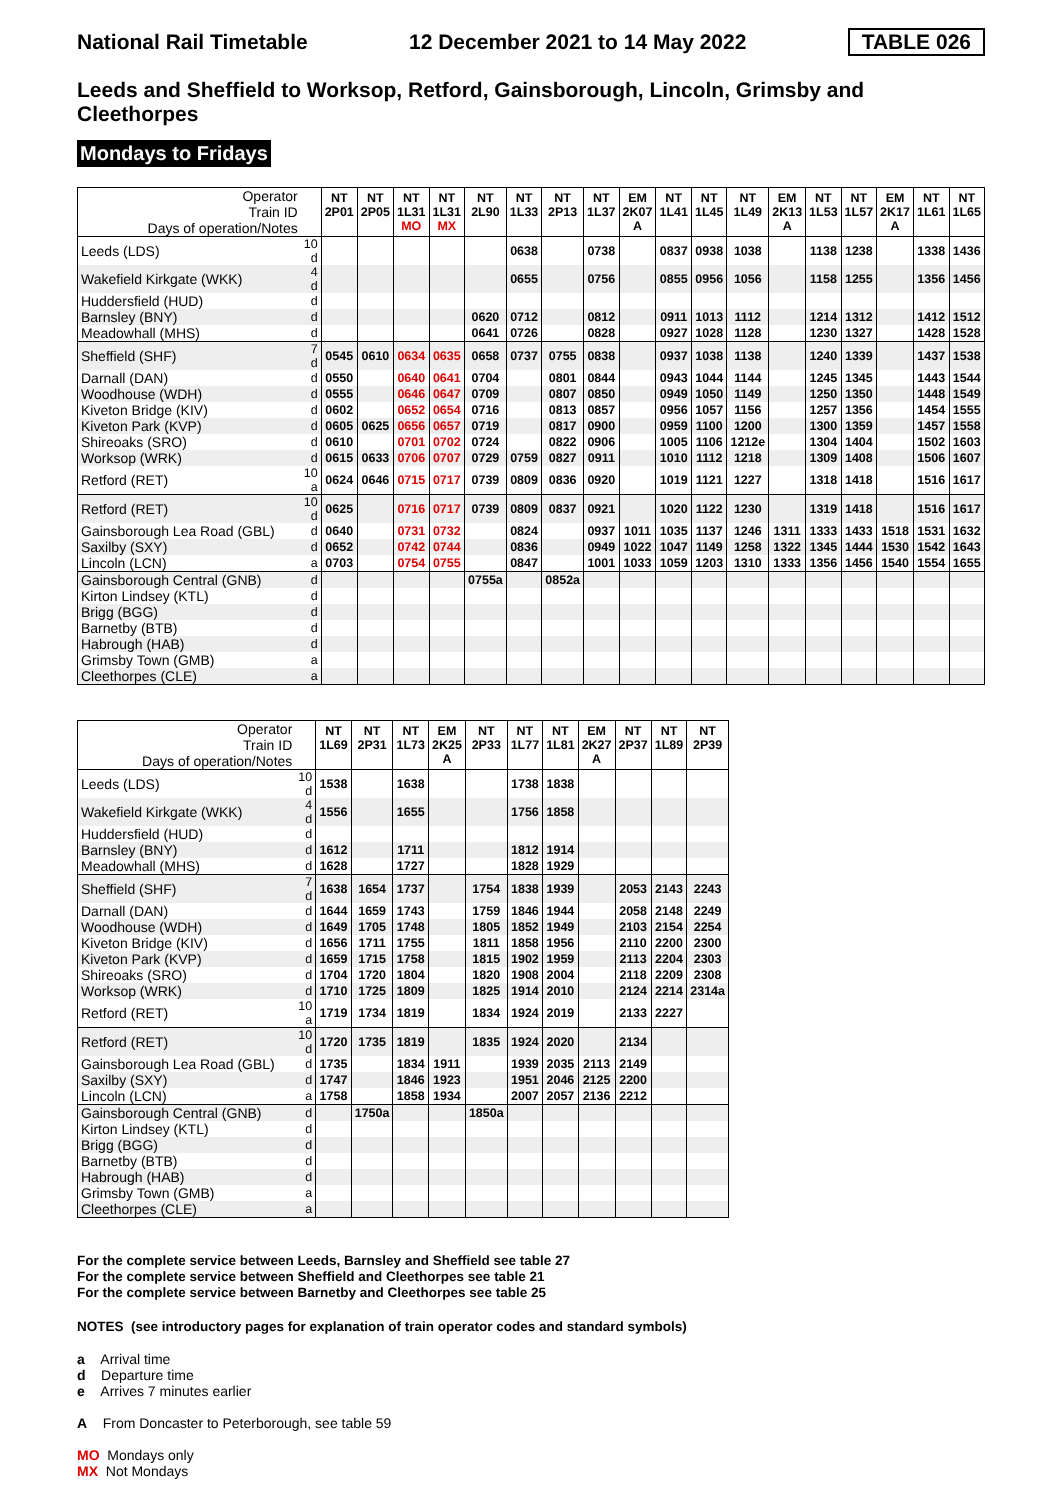National Rail Timetable 12 December 2021 to 14 May 2022 TABLE 026
Leeds and Sheffield to Worksop, Retford, Gainsborough, Lincoln, Grimsby and Cleethorpes
Mondays to Fridays
| Operator Train ID Days of operation/Notes | | NT 2P01 | NT 2P05 | NT 1L31 MO | NT 1L31 MX | NT 2L90 | NT 1L33 | NT 2P13 | NT 1L37 | EM 2K07 A | NT 1L41 | NT 1L45 | NT 1L49 | EM 2K13 A | NT 1L53 | NT 1L57 | EM 2K17 A | NT 1L61 | NT 1L65 |
| Leeds (LDS) | 10 d | | | | | | 0638 | | 0738 | | 0837 | 0938 | 1038 | | 1138 | 1238 | | 1338 | 1436 |
| Wakefield Kirkgate (WKK) | 4 d | | | | | | 0655 | | 0756 | | 0855 | 0956 | 1056 | | 1158 | 1255 | | 1356 | 1456 |
| Huddersfield (HUD) | d | | | | | | | | | | | | | | | | | | |
| Barnsley (BNY) | d | | | | | 0620 | 0712 | | 0812 | | 0911 | 1013 | 1112 | | 1214 | 1312 | | 1412 | 1512 |
| Meadowhall (MHS) | d | | | | | 0641 | 0726 | | 0828 | | 0927 | 1028 | 1128 | | 1230 | 1327 | | 1428 | 1528 |
| Sheffield (SHF) | 7 d | 0545 | 0610 | 0634 | 0635 | 0658 | 0737 | 0755 | 0838 | | 0937 | 1038 | 1138 | | 1240 | 1339 | | 1437 | 1538 |
| Darnall (DAN) | d | 0550 | | 0640 | 0641 | 0704 | | 0801 | 0844 | | 0943 | 1044 | 1144 | | 1245 | 1345 | | 1443 | 1544 |
| Woodhouse (WDH) | d | 0555 | | 0646 | 0647 | 0709 | | 0807 | 0850 | | 0949 | 1050 | 1149 | | 1250 | 1350 | | 1448 | 1549 |
| Kiveton Bridge (KIV) | d | 0602 | | 0652 | 0654 | 0716 | | 0813 | 0857 | | 0956 | 1057 | 1156 | | 1257 | 1356 | | 1454 | 1555 |
| Kiveton Park (KVP) | d | 0605 | 0625 | 0656 | 0657 | 0719 | | 0817 | 0900 | | 0959 | 1100 | 1200 | | 1300 | 1359 | | 1457 | 1558 |
| Shireoaks (SRO) | d | 0610 | | 0701 | 0702 | 0724 | | 0822 | 0906 | | 1005 | 1106 | 1212e | | 1304 | 1404 | | 1502 | 1603 |
| Worksop (WRK) | d | 0615 | 0633 | 0706 | 0707 | 0729 | 0759 | 0827 | 0911 | | 1010 | 1112 | 1218 | | 1309 | 1408 | | 1506 | 1607 |
| Retford (RET) | 10 a | 0624 | 0646 | 0715 | 0717 | 0739 | 0809 | 0836 | 0920 | | 1019 | 1121 | 1227 | | 1318 | 1418 | | 1516 | 1617 |
| Retford (RET) | 10 d | 0625 | | 0716 | 0717 | 0739 | 0809 | 0837 | 0921 | | 1020 | 1122 | 1230 | | 1319 | 1418 | | 1516 | 1617 |
| Gainsborough Lea Road (GBL) | d | 0640 | | 0731 | 0732 | | 0824 | | 0937 | 1011 | 1035 | 1137 | 1246 | 1311 | 1333 | 1433 | 1518 | 1531 | 1632 |
| Saxilby (SXY) | d | 0652 | | 0742 | 0744 | | 0836 | | 0949 | 1022 | 1047 | 1149 | 1258 | 1322 | 1345 | 1444 | 1530 | 1542 | 1643 |
| Lincoln (LCN) | a | 0703 | | 0754 | 0755 | | 0847 | | 1001 | 1033 | 1059 | 1203 | 1310 | 1333 | 1356 | 1456 | 1540 | 1554 | 1655 |
| Gainsborough Central (GNB) | d | | | | | 0755a | | 0852a | | | | | | | | | | | |
| Kirton Lindsey (KTL) | d | | | | | | | | | | | | | | | | | | |
| Brigg (BGG) | d | | | | | | | | | | | | | | | | | | |
| Barnetby (BTB) | d | | | | | | | | | | | | | | | | | | |
| Habrough (HAB) | d | | | | | | | | | | | | | | | | | | |
| Grimsby Town (GMB) | a | | | | | | | | | | | | | | | | | | |
| Cleethorpes (CLE) | a | | | | | | | | | | | | | | | | | | |
| Operator Train ID Days of operation/Notes | | NT 1L69 | NT 2P31 | NT 1L73 | EM 2K25 A | NT 2P33 | NT 1L77 | NT 1L81 | EM 2K27 A | NT 2P37 | NT 1L89 | NT 2P39 |
| Leeds (LDS) | 10 d | 1538 | | 1638 | | | 1738 | 1838 | | | | |
| Wakefield Kirkgate (WKK) | 4 d | 1556 | | 1655 | | | 1756 | 1858 | | | | |
| Huddersfield (HUD) | d | | | | | | | | | | | |
| Barnsley (BNY) | d | 1612 | | 1711 | | | 1812 | 1914 | | | | |
| Meadowhall (MHS) | d | 1628 | | 1727 | | | 1828 | 1929 | | | | |
| Sheffield (SHF) | 7 d | 1638 | 1654 | 1737 | | 1754 | 1838 | 1939 | | 2053 | 2143 | 2243 |
| Darnall (DAN) | d | 1644 | 1659 | 1743 | | 1759 | 1846 | 1944 | | 2058 | 2148 | 2249 |
| Woodhouse (WDH) | d | 1649 | 1705 | 1748 | | 1805 | 1852 | 1949 | | 2103 | 2154 | 2254 |
| Kiveton Bridge (KIV) | d | 1656 | 1711 | 1755 | | 1811 | 1858 | 1956 | | 2110 | 2200 | 2300 |
| Kiveton Park (KVP) | d | 1659 | 1715 | 1758 | | 1815 | 1902 | 1959 | | 2113 | 2204 | 2303 |
| Shireoaks (SRO) | d | 1704 | 1720 | 1804 | | 1820 | 1908 | 2004 | | 2118 | 2209 | 2308 |
| Worksop (WRK) | d | 1710 | 1725 | 1809 | | 1825 | 1914 | 2010 | | 2124 | 2214 | 2314a |
| Retford (RET) | 10 a | 1719 | 1734 | 1819 | | 1834 | 1924 | 2019 | | 2133 | 2227 | |
| Retford (RET) | 10 d | 1720 | 1735 | 1819 | | 1835 | 1924 | 2020 | | 2134 | | |
| Gainsborough Lea Road (GBL) | d | 1735 | | 1834 | 1911 | | 1939 | 2035 | 2113 | 2149 | | |
| Saxilby (SXY) | d | 1747 | | 1846 | 1923 | | 1951 | 2046 | 2125 | 2200 | | |
| Lincoln (LCN) | a | 1758 | | 1858 | 1934 | | 2007 | 2057 | 2136 | 2212 | | |
| Gainsborough Central (GNB) | d | | 1750a | | | 1850a | | | | | | |
| Kirton Lindsey (KTL) | d | | | | | | | | | | | |
| Brigg (BGG) | d | | | | | | | | | | | |
| Barnetby (BTB) | d | | | | | | | | | | | |
| Habrough (HAB) | d | | | | | | | | | | | |
| Grimsby Town (GMB) | a | | | | | | | | | | | |
| Cleethorpes (CLE) | a | | | | | | | | | | | |
For the complete service between Leeds, Barnsley and Sheffield see table 27
For the complete service between Sheffield and Cleethorpes see table 21
For the complete service between Barnetby and Cleethorpes see table 25
NOTES (see introductory pages for explanation of train operator codes and standard symbols)
a Arrival time
d Departure time
e Arrives 7 minutes earlier
A From Doncaster to Peterborough, see table 59
MO Mondays only
MX Not Mondays